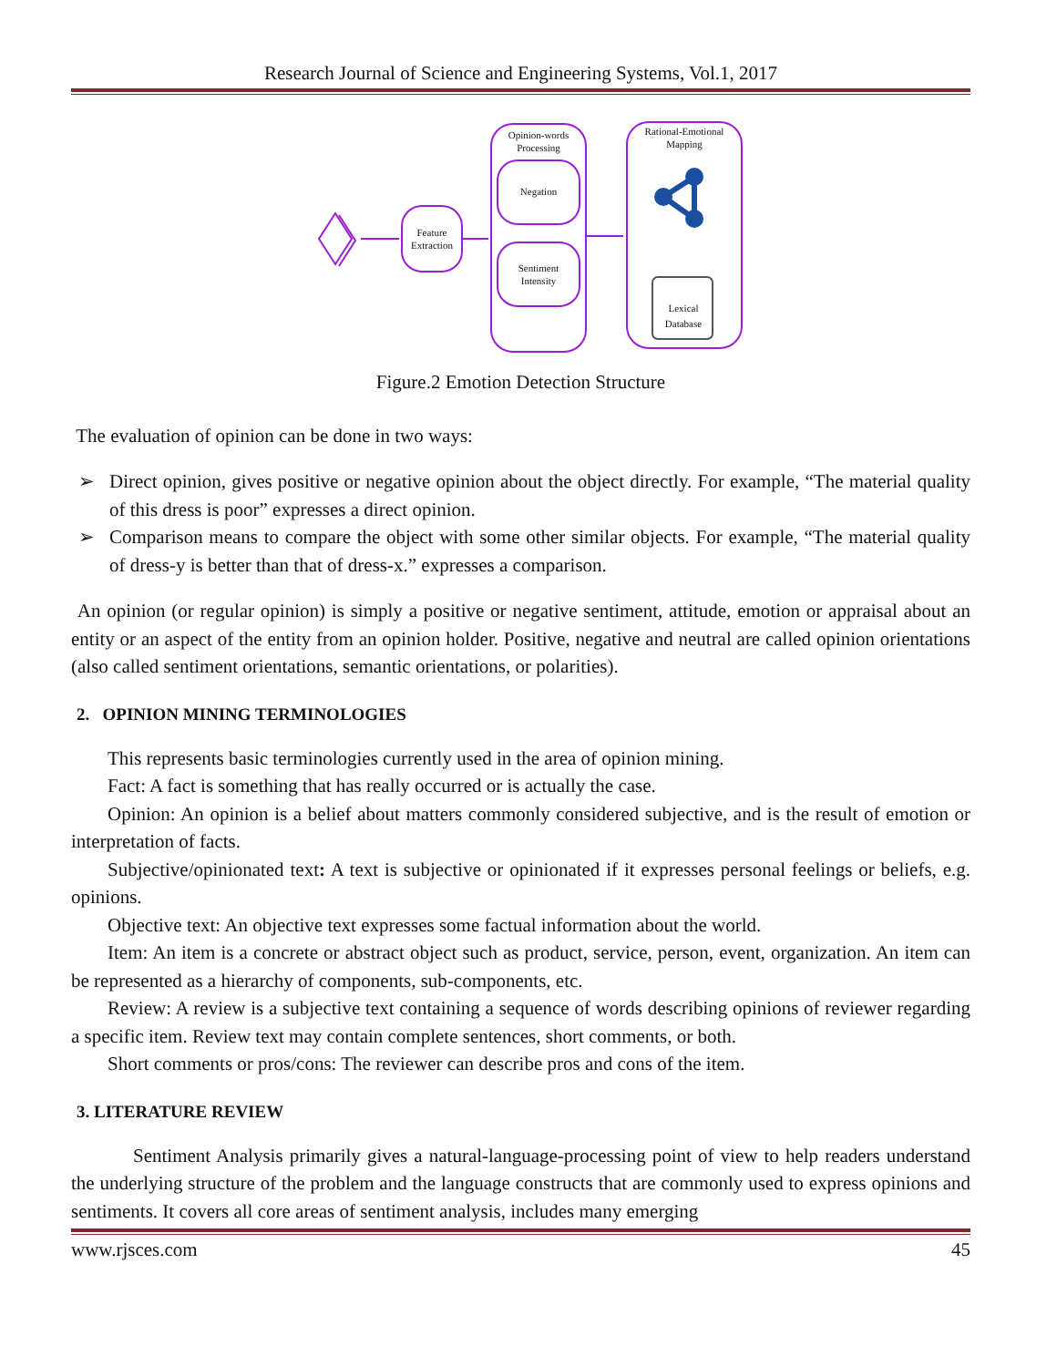Research Journal of Science and Engineering Systems, Vol.1, 2017
Feature
Extraction
Opinion-words
Processing
Negation
Sentiment
Intensity
Rational-Emotional
Mapping
Lexical
Database
Figure.2 Emotion Detection Structure
The evaluation of opinion can be done in two ways:
➢ Direct opinion, gives positive or negative opinion about the object directly. For example, “The material quality of this dress is poor” expresses a direct opinion.
➢ Comparison means to compare the object with some other similar objects. For example, “The material quality of dress-y is better than that of dress-x.” expresses a comparison.
An opinion (or regular opinion) is simply a positive or negative sentiment, attitude, emotion or appraisal about an entity or an aspect of the entity from an opinion holder. Positive, negative and neutral are called opinion orientations (also called sentiment orientations, semantic orientations, or polarities).
2. OPINION MINING TERMINOLOGIES
This represents basic terminologies currently used in the area of opinion mining.
Fact: A fact is something that has really occurred or is actually the case.
Opinion: An opinion is a belief about matters commonly considered subjective, and is the result of emotion or interpretation of facts.
Subjective/opinionated text: A text is subjective or opinionated if it expresses personal feelings or beliefs, e.g. opinions.
Objective text: An objective text expresses some factual information about the world.
Item: An item is a concrete or abstract object such as product, service, person, event, organization. An item can be represented as a hierarchy of components, sub-components, etc.
Review: A review is a subjective text containing a sequence of words describing opinions of reviewer regarding a specific item. Review text may contain complete sentences, short comments, or both.
Short comments or pros/cons: The reviewer can describe pros and cons of the item.
3. LITERATURE REVIEW
Sentiment Analysis primarily gives a natural-language-processing point of view to help readers understand the underlying structure of the problem and the language constructs that are commonly used to express opinions and sentiments. It covers all core areas of sentiment analysis, includes many emerging
www.rjsces.com 45